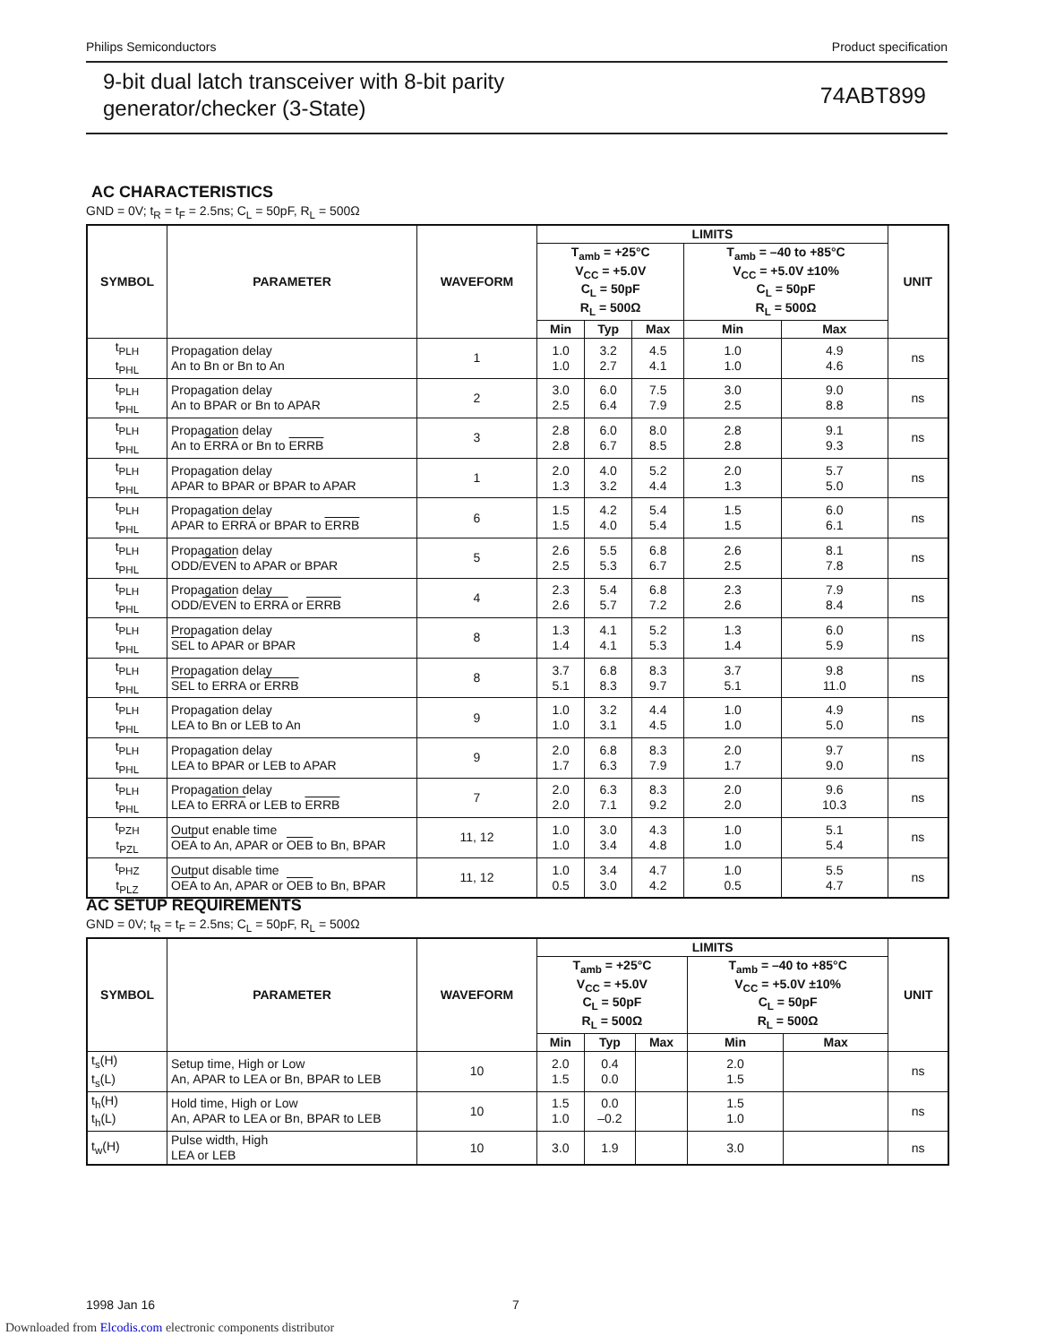Philips Semiconductors Product specification
9-bit dual latch transceiver with 8-bit parity
generator/checker (3-State)
74ABT899
AC CHARACTERISTICS
GND = 0V; t<sub>R</sub> = t<sub>F</sub> = 2.5ns; C<sub>L</sub> = 50pF, R<sub>L</sub> = 500Ω
| SYMBOL | PARAMETER | WAVEFORM | LIMITS | | | | | UNIT |
| --- | --- | --- | --- | --- | --- | --- | --- | --- |
| | | | T<sub>amb</sub> = +25°C V<sub>CC</sub> = +5.0V C<sub>L</sub> = 50pF R<sub>L</sub> = 500Ω | | | T<sub>amb</sub> = –40 to +85°C V<sub>CC</sub> = +5.0V ±10% C<sub>L</sub> = 50pF R<sub>L</sub> = 500Ω | | |
| | | | Min | Typ | Max | Min | Max | |
| t<sub>PLH</sub> t<sub>PHL</sub> | Propagation delay An to Bn or Bn to An | 1 | 1.0 1.0 | 3.2 2.7 | 4.5 4.1 | 1.0 1.0 | 4.9 4.6 | ns |
| t<sub>PLH</sub> t<sub>PHL</sub> | Propagation delay An to BPAR or Bn to APAR | 2 | 3.0 2.5 | 6.0 6.4 | 7.5 7.9 | 3.0 2.5 | 9.0 8.8 | ns |
| t<sub>PLH</sub> t<sub>PHL</sub> | Propagation delay An to ERRA or Bn to ERRB | 3 | 2.8 2.8 | 6.0 6.7 | 8.0 8.5 | 2.8 2.8 | 9.1 9.3 | ns |
| t<sub>PLH</sub> t<sub>PHL</sub> | Propagation delay APAR to BPAR or BPAR to APAR | 1 | 2.0 1.3 | 4.0 3.2 | 5.2 4.4 | 2.0 1.3 | 5.7 5.0 | ns |
| t<sub>PLH</sub> t<sub>PHL</sub> | Propagation delay APAR to ERRA or BPAR to ERRB | 6 | 1.5 1.5 | 4.2 4.0 | 5.4 5.4 | 1.5 1.5 | 6.0 6.1 | ns |
| t<sub>PLH</sub> t<sub>PHL</sub> | Propagation delay ODD/ EVEN to APAR or BPAR | 5 | 2.6 2.5 | 5.5 5.3 | 6.8 6.7 | 2.6 2.5 | 8.1 7.8 | ns |
| t<sub>PLH</sub> t<sub>PHL</sub> | Propagation delay ODD/ EVEN to ERRA or ERRB | 4 | 2.3 2.6 | 5.4 5.7 | 6.8 7.2 | 2.3 2.6 | 7.9 8.4 | ns |
| t<sub>PLH</sub> t<sub>PHL</sub> | Propagation delay SEL to APAR or BPAR | 8 | 1.3 1.4 | 4.1 4.1 | 5.2 5.3 | 1.3 1.4 | 6.0 5.9 | ns |
| t<sub>PLH</sub> t<sub>PHL</sub> | Propagation delay SEL to ERRA or ERRB | 8 | 3.7 5.1 | 6.8 8.3 | 8.3 9.7 | 3.7 5.1 | 9.8 11.0 | ns |
| t<sub>PLH</sub> t<sub>PHL</sub> | Propagation delay LEA to Bn or LEB to An | 9 | 1.0 1.0 | 3.2 3.1 | 4.4 4.5 | 1.0 1.0 | 4.9 5.0 | ns |
| t<sub>PLH</sub> t<sub>PHL</sub> | Propagation delay LEA to BPAR or LEB to APAR | 9 | 2.0 1.7 | 6.8 6.3 | 8.3 7.9 | 2.0 1.7 | 9.7 9.0 | ns |
| t<sub>PLH</sub> t<sub>PHL</sub> | Propagation delay LEA to ERRA or LEB to ERRB | 7 | 2.0 2.0 | 6.3 7.1 | 8.3 9.2 | 2.0 2.0 | 9.6 10.3 | ns |
| t<sub>PZH</sub> t<sub>PZL</sub> | Output enable time OEA to An, APAR or OEB to Bn, BPAR | 11, 12 | 1.0 1.0 | 3.0 3.4 | 4.3 4.8 | 1.0 1.0 | 5.1 5.4 | ns |
| t<sub>PHZ</sub> t<sub>PLZ</sub> | Output disable time OEA to An, APAR or OEB to Bn, BPAR | 11, 12 | 1.0 0.5 | 3.4 3.0 | 4.7 4.2 | 1.0 0.5 | 5.5 4.7 | ns |
AC SETUP REQUIREMENTS
GND = 0V; t<sub>R</sub> = t<sub>F</sub> = 2.5ns; C<sub>L</sub> = 50pF, R<sub>L</sub> = 500Ω
| SYMBOL | PARAMETER | WAVEFORM | LIMITS | | | | | UNIT |
| --- | --- | --- | --- | --- | --- | --- | --- | --- |
| | | | T<sub>amb</sub> = +25°C V<sub>CC</sub> = +5.0V C<sub>L</sub> = 50pF R<sub>L</sub> = 500Ω | | | T<sub>amb</sub> = –40 to +85°C V<sub>CC</sub> = +5.0V ±10% C<sub>L</sub> = 50pF R<sub>L</sub> = 500Ω | | |
| | | | Min | Typ | Max | Min | Max | |
| t<sub>s</sub>(H) t<sub>s</sub>(L) | Setup time, High or Low An, APAR to LEA or Bn, BPAR to LEB | 10 | 2.0 1.5 | 0.4 0.0 | | 2.0 1.5 | | ns |
| t<sub>h</sub>(H) t<sub>h</sub>(L) | Hold time, High or Low An, APAR to LEA or Bn, BPAR to LEB | 10 | 1.5 1.0 | 0.0 –0.2 | | 1.5 1.0 | | ns |
| t<sub>w</sub>(H) | Pulse width, High LEA or LEB | 10 | 3.0 | 1.9 | | 3.0 | | ns |
1998 Jan 16 7
Downloaded from Elcodis.com electronic components distributor